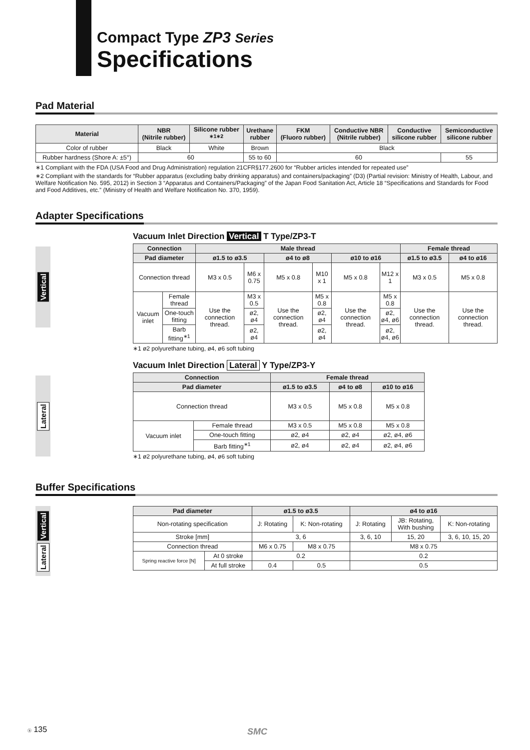Compact Type ZP3 Series
Specifications
Pad Material
| Material | NBR (Nitrile rubber) | Silicone rubber <sup>∗1∗2</sup> | Urethane rubber | FKM (Fluoro rubber) | Conductive NBR (Nitrile rubber) | Conductive silicone rubber | Semiconductive silicone rubber |
| --- | --- | --- | --- | --- | --- | --- | --- |
| Color of rubber | Black | White | Brown | Black | | | |
| Rubber hardness (Shore A: ±5°) | 60 | | 55 to 60 | 60 | | | 55 |
∗1 Compliant with the FDA (USA Food and Drug Administration) regulation 21CFR§177.2600 for “Rubber articles intended for repeated use”
∗2 Compliant with the standards for “Rubber apparatus (excluding baby drinking apparatus) and containers/packaging” (D3) (Partial revision: Ministry of Health, Labour, and Welfare Notification No. 595, 2012) in Section 3 “Apparatus and Containers/Packaging” of the Japan Food Sanitation Act, Article 18 “Specifications and Standards for Food and Food Additives, etc.” (Ministry of Health and Welfare Notification No. 370, 1959).
Adapter Specifications
Vertical
Vacuum Inlet Direction Vertical T Type/ZP3-T
| Connection | | Male thread | | | | | | Female thread | |
| --- | --- | --- | --- | --- | --- | --- | --- | --- | --- |
| Pad diameter | | ø1.5 to ø3.5 | | ø4 to ø8 | | ø10 to ø16 | | ø1.5 to ø3.5 | ø4 to ø16 |
| Connection thread | | M3 x 0.5 | M6 x 0.75 | M5 x 0.8 | M10 x 1 | M5 x 0.8 | M12 x 1 | M3 x 0.5 | M5 x 0.8 |
| Vacuum inlet | Female thread | Use the connection thread. | M3 x 0.5 | Use the connection thread. | M5 x 0.8 | Use the connection thread. | M5 x 0.8 | Use the connection thread. | Use the connection thread. |
| | One-touch fitting | | ø2, ø4 | | ø2, ø4 | | ø2, ø4, ø6 | | |
| | Barb fitting<sup>∗1</sup> | | ø2, ø4 | | ø2, ø4 | | ø2, ø4, ø6 | | |
∗1 ø2 polyurethane tubing, ø4, ø6 soft tubing
Lateral
Vacuum Inlet Direction Lateral Y Type/ZP3-Y
| Connection | | Female thread | | |
| --- | --- | --- | --- | --- |
| Pad diameter | | ø1.5 to ø3.5 | ø4 to ø8 | ø10 to ø16 |
| Connection thread | | M3 x 0.5 | M5 x 0.8 | M5 x 0.8 |
| Vacuum inlet | Female thread | M3 x 0.5 | M5 x 0.8 | M5 x 0.8 |
| | One-touch fitting | ø2, ø4 | ø2, ø4 | ø2, ø4, ø6 |
| | Barb fitting<sup>∗1</sup> | ø2, ø4 | ø2, ø4 | ø2, ø4, ø6 |
∗1 ø2 polyurethane tubing, ø4, ø6 soft tubing
Buffer Specifications
Vertical
Lateral
| Pad diameter | | ø1.5 to ø3.5 | | ø4 to ø16 | | |
| --- | --- | --- | --- | --- | --- | --- |
| Non-rotating specification | | J: Rotating | K: Non-rotating | J: Rotating | JB: Rotating, With bushing | K: Non-rotating |
| Stroke [mm] | | 3, 6 | | 3, 6, 10 | 15, 20 | 3, 6, 10, 15, 20 |
| Connection thread | | M6 x 0.75 | M8 x 0.75 | M8 x 0.75 | | |
| Spring reactive force [N] | At 0 stroke | 0.2 | | 0.2 | | |
| | At full stroke | 0.4 | 0.5 | 0.5 | | |
ⓑ 135 SMC